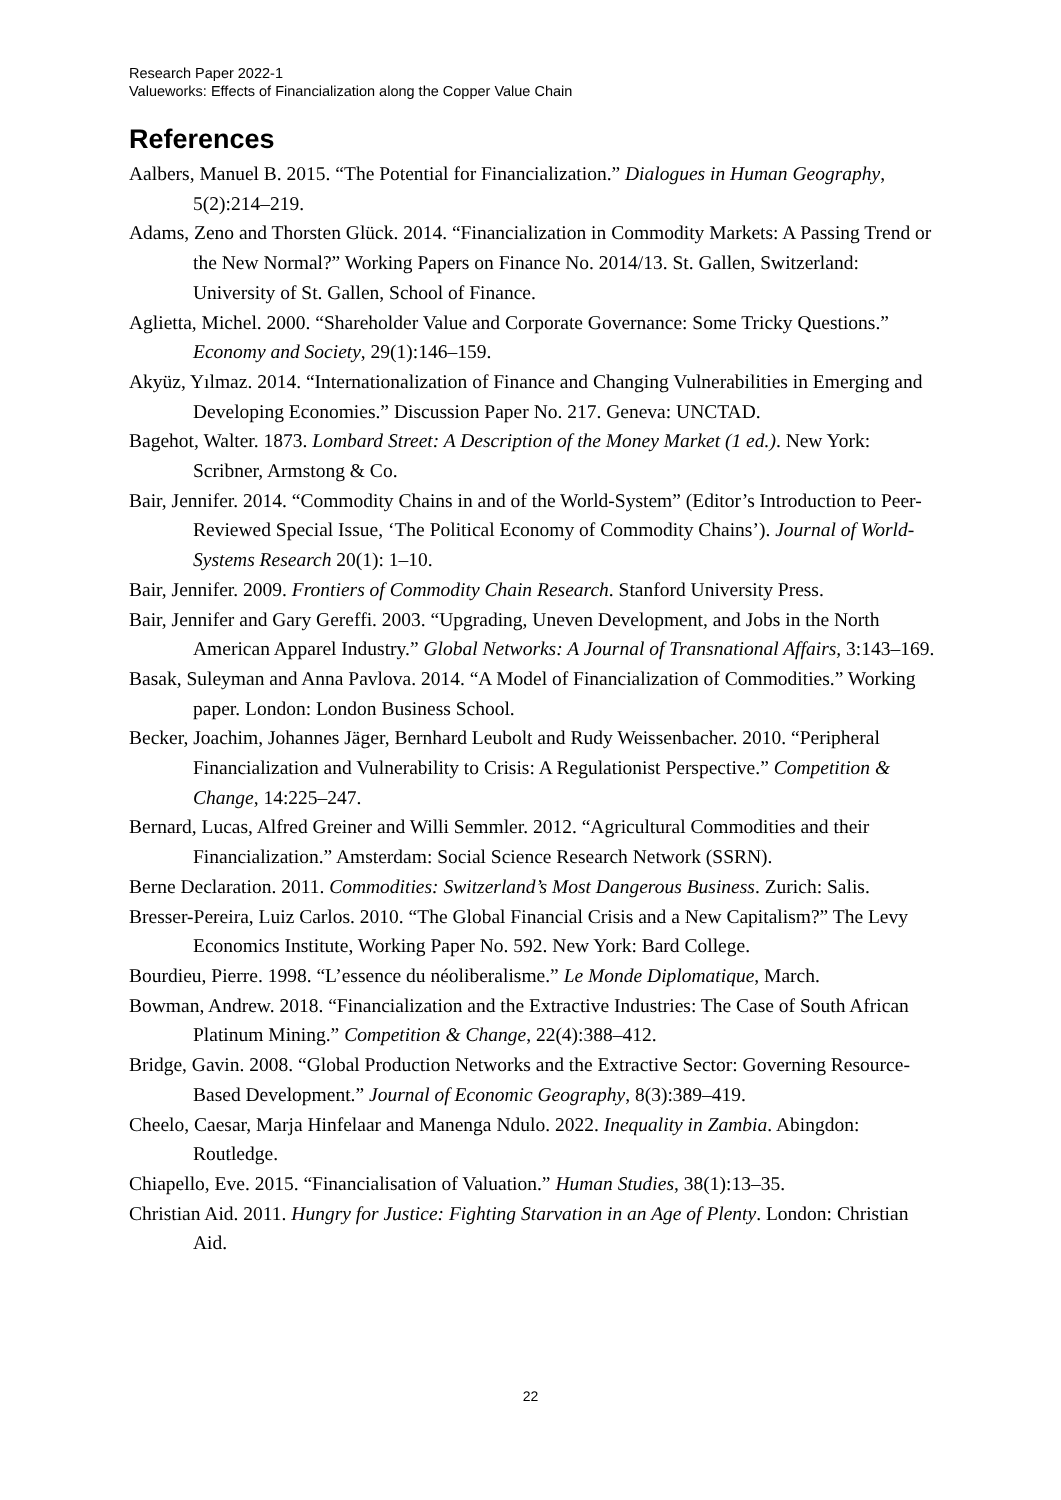Research Paper 2022-1
Valueworks: Effects of Financialization along the Copper Value Chain
References
Aalbers, Manuel B. 2015. “The Potential for Financialization.” Dialogues in Human Geography, 5(2):214–219.
Adams, Zeno and Thorsten Glück. 2014. “Financialization in Commodity Markets: A Passing Trend or the New Normal?” Working Papers on Finance No. 2014/13. St. Gallen, Switzerland: University of St. Gallen, School of Finance.
Aglietta, Michel. 2000. “Shareholder Value and Corporate Governance: Some Tricky Questions.” Economy and Society, 29(1):146–159.
Akyüz, Yılmaz. 2014. “Internationalization of Finance and Changing Vulnerabilities in Emerging and Developing Economies.” Discussion Paper No. 217. Geneva: UNCTAD.
Bagehot, Walter. 1873. Lombard Street: A Description of the Money Market (1 ed.). New York: Scribner, Armstong & Co.
Bair, Jennifer. 2014. “Commodity Chains in and of the World-System” (Editor’s Introduction to Peer-Reviewed Special Issue, ‘The Political Economy of Commodity Chains’). Journal of World-Systems Research 20(1): 1–10.
Bair, Jennifer. 2009. Frontiers of Commodity Chain Research. Stanford University Press.
Bair, Jennifer and Gary Gereffi. 2003. “Upgrading, Uneven Development, and Jobs in the North American Apparel Industry.” Global Networks: A Journal of Transnational Affairs, 3:143–169.
Basak, Suleyman and Anna Pavlova. 2014. “A Model of Financialization of Commodities.” Working paper. London: London Business School.
Becker, Joachim, Johannes Jäger, Bernhard Leubolt and Rudy Weissenbacher. 2010. “Peripheral Financialization and Vulnerability to Crisis: A Regulationist Perspective.” Competition & Change, 14:225–247.
Bernard, Lucas, Alfred Greiner and Willi Semmler. 2012. “Agricultural Commodities and their Financialization.” Amsterdam: Social Science Research Network (SSRN).
Berne Declaration. 2011. Commodities: Switzerland’s Most Dangerous Business. Zurich: Salis.
Bresser-Pereira, Luiz Carlos. 2010. “The Global Financial Crisis and a New Capitalism?” The Levy Economics Institute, Working Paper No. 592. New York: Bard College.
Bourdieu, Pierre. 1998. “L’essence du néoliberalisme.” Le Monde Diplomatique, March.
Bowman, Andrew. 2018. “Financialization and the Extractive Industries: The Case of South African Platinum Mining.” Competition & Change, 22(4):388–412.
Bridge, Gavin. 2008. “Global Production Networks and the Extractive Sector: Governing Resource-Based Development.” Journal of Economic Geography, 8(3):389–419.
Cheelo, Caesar, Marja Hinfelaar and Manenga Ndulo. 2022. Inequality in Zambia. Abingdon: Routledge.
Chiapello, Eve. 2015. “Financialisation of Valuation.” Human Studies, 38(1):13–35.
Christian Aid. 2011. Hungry for Justice: Fighting Starvation in an Age of Plenty. London: Christian Aid.
22